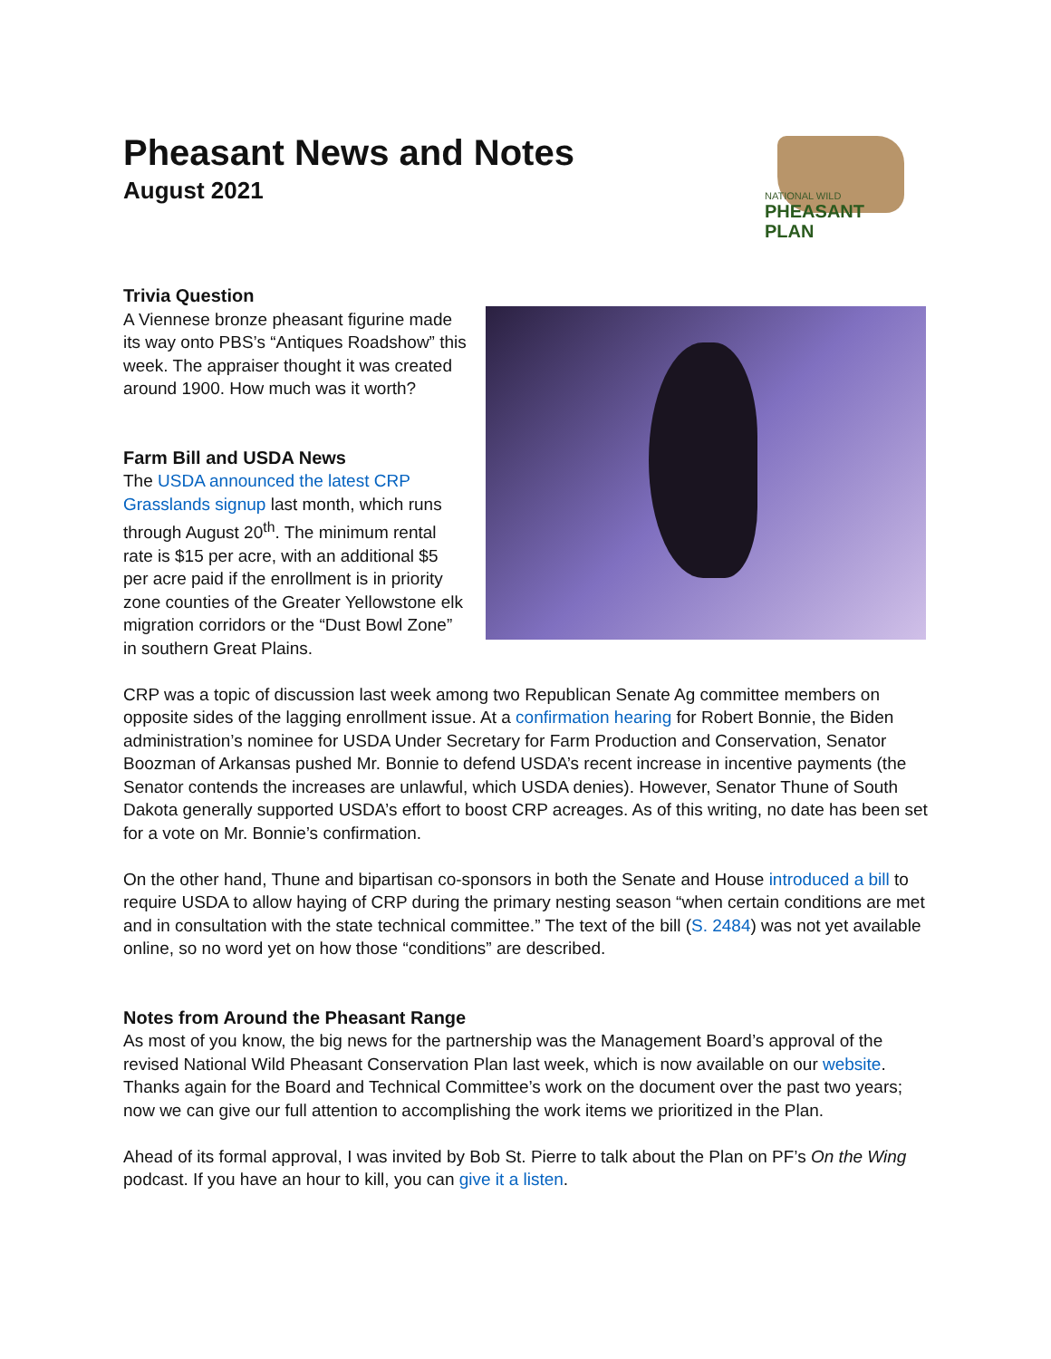Pheasant News and Notes
August 2021
NATIONAL WILD
PHEASANT PLAN
Trivia Question
A Viennese bronze pheasant figurine made its way onto PBS’s “Antiques Roadshow” this week. The appraiser thought it was created around 1900. How much was it worth?
Farm Bill and USDA News
The USDA announced the latest CRP Grasslands signup last month, which runs through August 20<sup>th</sup>. The minimum rental rate is $15 per acre, with an additional $5 per acre paid if the enrollment is in priority zone counties of the Greater Yellowstone elk migration corridors or the “Dust Bowl Zone” in southern Great Plains.
CRP was a topic of discussion last week among two Republican Senate Ag committee members on opposite sides of the lagging enrollment issue. At a confirmation hearing for Robert Bonnie, the Biden administration’s nominee for USDA Under Secretary for Farm Production and Conservation, Senator Boozman of Arkansas pushed Mr. Bonnie to defend USDA’s recent increase in incentive payments (the Senator contends the increases are unlawful, which USDA denies). However, Senator Thune of South Dakota generally supported USDA’s effort to boost CRP acreages. As of this writing, no date has been set for a vote on Mr. Bonnie’s confirmation.
On the other hand, Thune and bipartisan co-sponsors in both the Senate and House introduced a bill to require USDA to allow haying of CRP during the primary nesting season “when certain conditions are met and in consultation with the state technical committee.” The text of the bill (S. 2484) was not yet available online, so no word yet on how those “conditions” are described.
Notes from Around the Pheasant Range
As most of you know, the big news for the partnership was the Management Board’s approval of the revised National Wild Pheasant Conservation Plan last week, which is now available on our website. Thanks again for the Board and Technical Committee’s work on the document over the past two years; now we can give our full attention to accomplishing the work items we prioritized in the Plan.
Ahead of its formal approval, I was invited by Bob St. Pierre to talk about the Plan on PF’s On the Wing podcast. If you have an hour to kill, you can give it a listen.